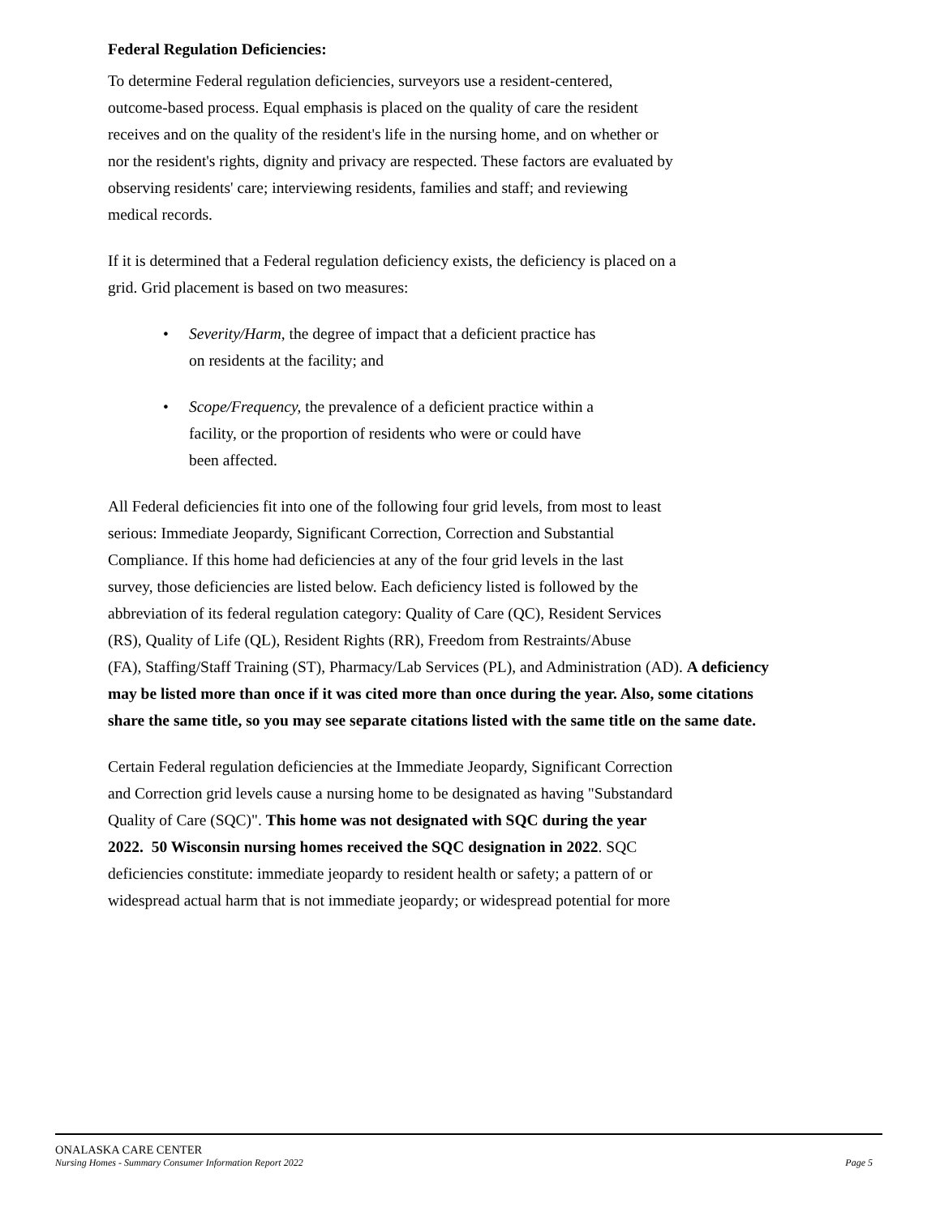Federal Regulation Deficiencies:
To determine Federal regulation deficiencies, surveyors use a resident-centered,
outcome-based process. Equal emphasis is placed on the quality of care the resident
receives and on the quality of the resident's life in the nursing home, and on whether or
nor the resident's rights, dignity and privacy are respected. These factors are evaluated by
observing residents' care; interviewing residents, families and staff; and reviewing
medical records.
If it is determined that a Federal regulation deficiency exists, the deficiency is placed on a
grid. Grid placement is based on two measures:
• Severity/Harm, the degree of impact that a deficient practice has
on residents at the facility; and
• Scope/Frequency, the prevalence of a deficient practice within a
facility, or the proportion of residents who were or could have
been affected.
All Federal deficiencies fit into one of the following four grid levels, from most to least
serious: Immediate Jeopardy, Significant Correction, Correction and Substantial
Compliance. If this home had deficiencies at any of the four grid levels in the last
survey, those deficiencies are listed below. Each deficiency listed is followed by the
abbreviation of its federal regulation category: Quality of Care (QC), Resident Services
(RS), Quality of Life (QL), Resident Rights (RR), Freedom from Restraints/Abuse
(FA), Staffing/Staff Training (ST), Pharmacy/Lab Services (PL), and Administration (AD). A deficiency may be listed more than once if it was cited more than once during the year. Also, some citations share the same title, so you may see separate citations listed with the same title on the same date.
Certain Federal regulation deficiencies at the Immediate Jeopardy, Significant Correction
and Correction grid levels cause a nursing home to be designated as having "Substandard
Quality of Care (SQC)". This home was not designated with SQC during the year
2022. 50 Wisconsin nursing homes received the SQC designation in 2022. SQC
deficiencies constitute: immediate jeopardy to resident health or safety; a pattern of or
widespread actual harm that is not immediate jeopardy; or widespread potential for more
ONALASKA CARE CENTER
Nursing Homes - Summary Consumer Information Report 2022 Page 5